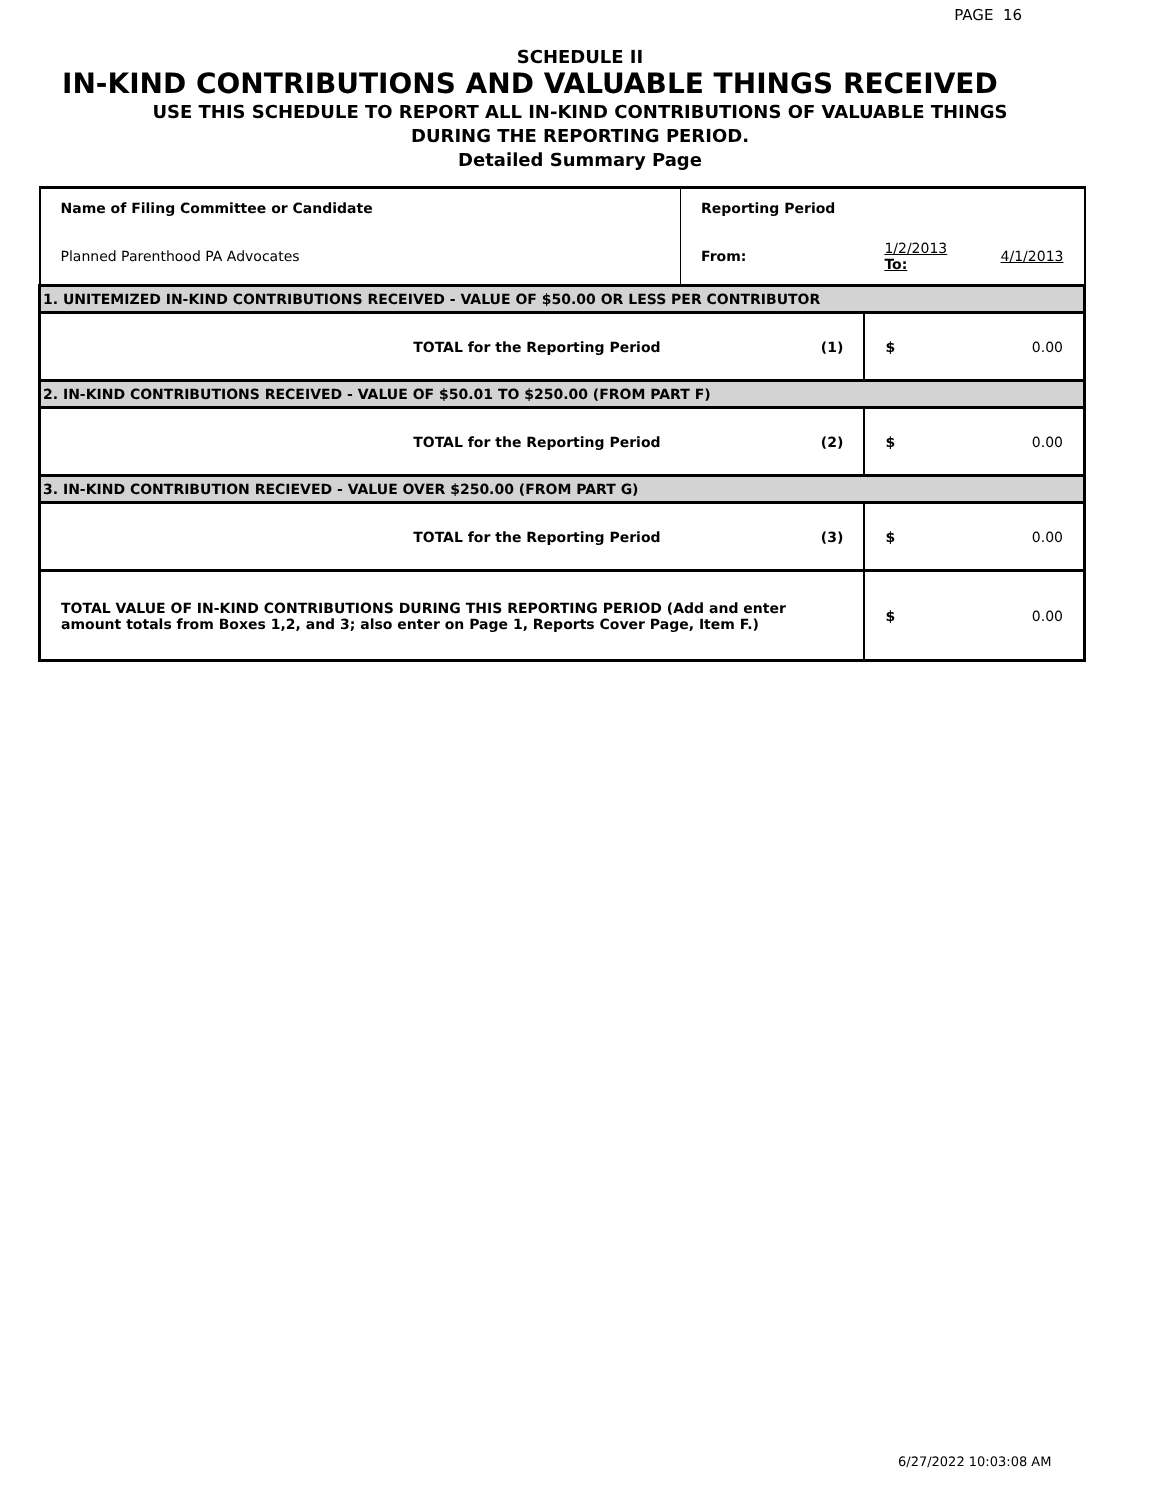PAGE 16
SCHEDULE II
IN-KIND CONTRIBUTIONS AND VALUABLE THINGS RECEIVED
USE THIS SCHEDULE TO REPORT ALL IN-KIND CONTRIBUTIONS OF VALUABLE THINGS
DURING THE REPORTING PERIOD.
Detailed Summary Page
| Name of Filing Committee or Candidate | Reporting Period | | | |
| Planned Parenthood PA Advocates | From: | 1/2/2013 To: | | 4/1/2013 |
| 1. UNITEMIZED IN-KIND CONTRIBUTIONS RECEIVED - VALUE OF $50.00 OR LESS PER CONTRIBUTOR | | | | |
| TOTAL for the Reporting Period | (1) | $ | 0.00 | |
| 2. IN-KIND CONTRIBUTIONS RECEIVED - VALUE OF $50.01 TO $250.00 (FROM PART F) | | | | |
| TOTAL for the Reporting Period | (2) | $ | 0.00 | |
| 3. IN-KIND CONTRIBUTION RECIEVED - VALUE OVER $250.00 (FROM PART G) | | | | |
| TOTAL for the Reporting Period | (3) | $ | 0.00 | |
| TOTAL VALUE OF IN-KIND CONTRIBUTIONS DURING THIS REPORTING PERIOD (Add and enter amount totals from Boxes 1,2, and 3; also enter on Page 1, Reports Cover Page, Item F.) | | $ | 0.00 | |
6/27/2022 10:03:08 AM